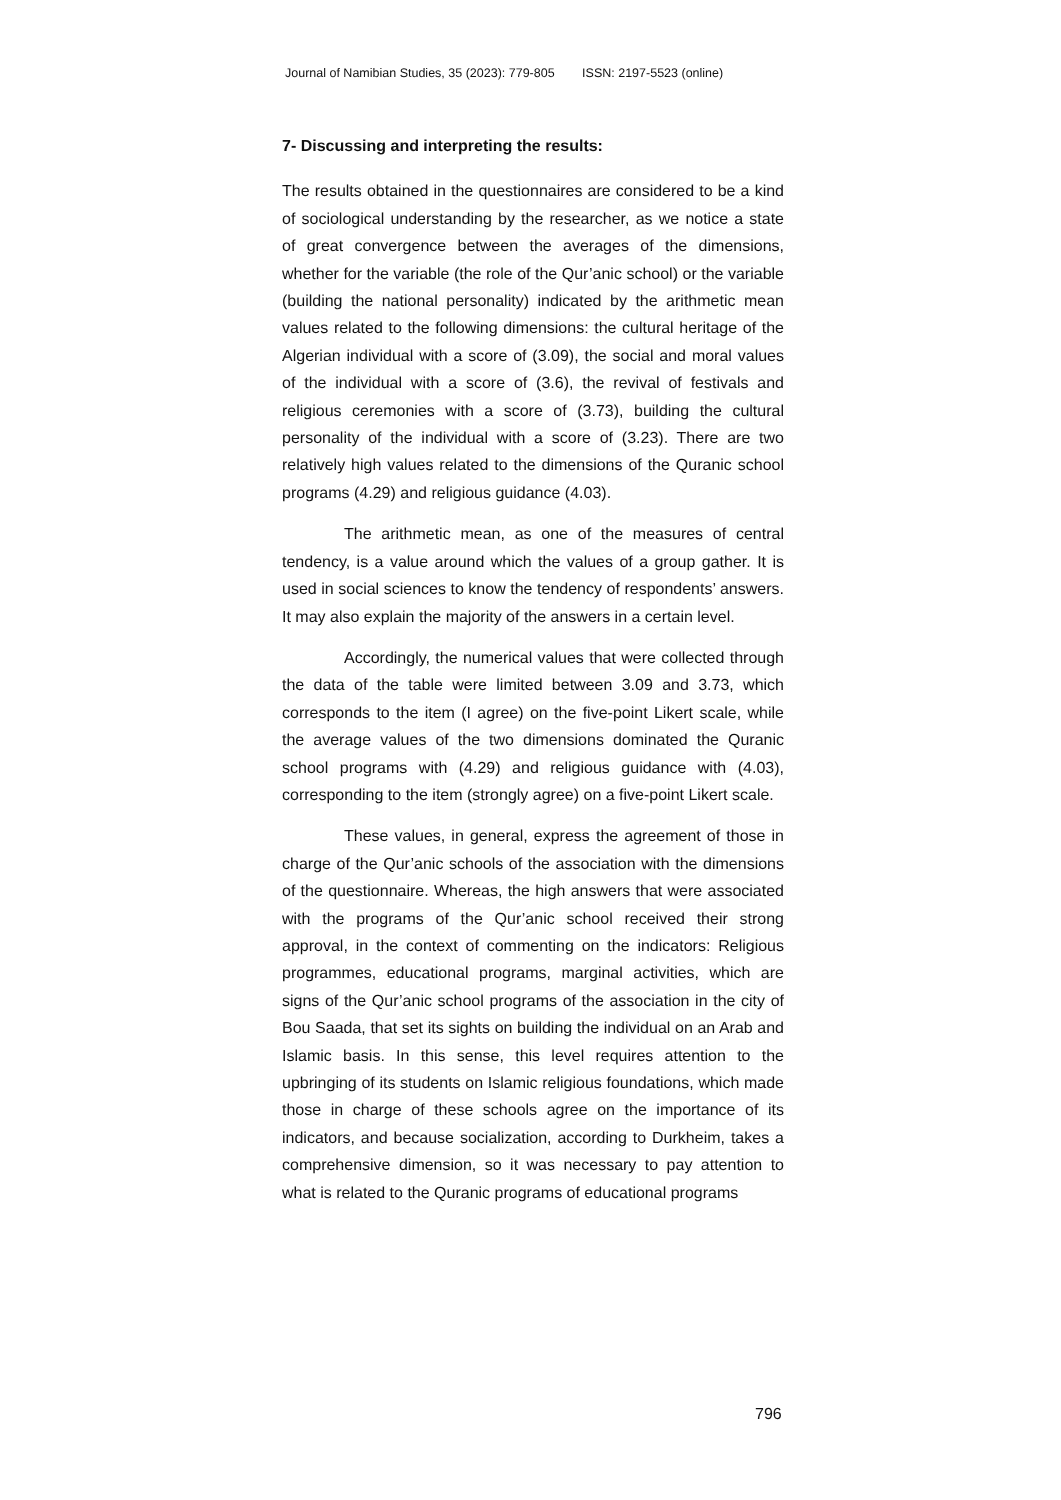Journal of Namibian Studies, 35 (2023): 779-805 ISSN: 2197-5523 (online)
7- Discussing and interpreting the results:
The results obtained in the questionnaires are considered to be a kind of sociological understanding by the researcher, as we notice a state of great convergence between the averages of the dimensions, whether for the variable (the role of the Qur’anic school) or the variable (building the national personality) indicated by the arithmetic mean values related to the following dimensions: the cultural heritage of the Algerian individual with a score of (3.09), the social and moral values of the individual with a score of (3.6), the revival of festivals and religious ceremonies with a score of (3.73), building the cultural personality of the individual with a score of (3.23). There are two relatively high values related to the dimensions of the Quranic school programs (4.29) and religious guidance (4.03).
The arithmetic mean, as one of the measures of central tendency, is a value around which the values of a group gather. It is used in social sciences to know the tendency of respondents’ answers. It may also explain the majority of the answers in a certain level.
Accordingly, the numerical values that were collected through the data of the table were limited between 3.09 and 3.73, which corresponds to the item (I agree) on the five-point Likert scale, while the average values of the two dimensions dominated the Quranic school programs with (4.29) and religious guidance with (4.03), corresponding to the item (strongly agree) on a five-point Likert scale.
These values, in general, express the agreement of those in charge of the Qur’anic schools of the association with the dimensions of the questionnaire. Whereas, the high answers that were associated with the programs of the Qur’anic school received their strong approval, in the context of commenting on the indicators: Religious programmes, educational programs, marginal activities, which are signs of the Qur’anic school programs of the association in the city of Bou Saada, that set its sights on building the individual on an Arab and Islamic basis. In this sense, this level requires attention to the upbringing of its students on Islamic religious foundations, which made those in charge of these schools agree on the importance of its indicators, and because socialization, according to Durkheim, takes a comprehensive dimension, so it was necessary to pay attention to what is related to the Quranic programs of educational programs
796